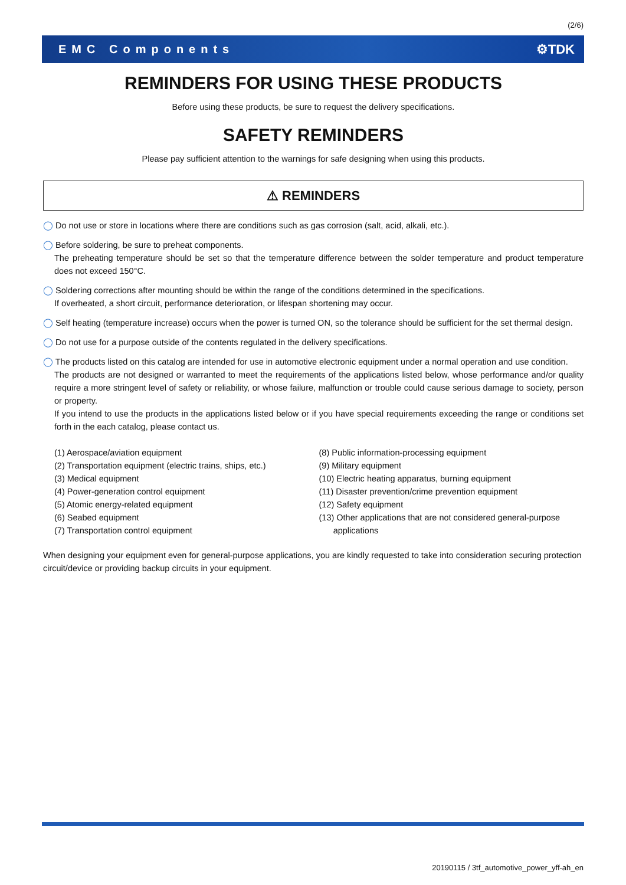(2/6)
EMC Components ⚙TDK
REMINDERS FOR USING THESE PRODUCTS
Before using these products, be sure to request the delivery specifications.
SAFETY REMINDERS
Please pay sufficient attention to the warnings for safe designing when using this products.
⚠ REMINDERS
◯ Do not use or store in locations where there are conditions such as gas corrosion (salt, acid, alkali, etc.).
◯ Before soldering, be sure to preheat components.
The preheating temperature should be set so that the temperature difference between the solder temperature and product temperature does not exceed 150°C.
◯ Soldering corrections after mounting should be within the range of the conditions determined in the specifications.
If overheated, a short circuit, performance deterioration, or lifespan shortening may occur.
◯ Self heating (temperature increase) occurs when the power is turned ON, so the tolerance should be sufficient for the set thermal design.
◯ Do not use for a purpose outside of the contents regulated in the delivery specifications.
◯ The products listed on this catalog are intended for use in automotive electronic equipment under a normal operation and use condition.
The products are not designed or warranted to meet the requirements of the applications listed below, whose performance and/or quality require a more stringent level of safety or reliability, or whose failure, malfunction or trouble could cause serious damage to society, person or property.
If you intend to use the products in the applications listed below or if you have special requirements exceeding the range or conditions set forth in the each catalog, please contact us.
(1) Aerospace/aviation equipment
(2) Transportation equipment (electric trains, ships, etc.)
(3) Medical equipment
(4) Power-generation control equipment
(5) Atomic energy-related equipment
(6) Seabed equipment
(7) Transportation control equipment
(8) Public information-processing equipment
(9) Military equipment
(10) Electric heating apparatus, burning equipment
(11) Disaster prevention/crime prevention equipment
(12) Safety equipment
(13) Other applications that are not considered general-purpose
applications
When designing your equipment even for general-purpose applications, you are kindly requested to take into consideration securing protection circuit/device or providing backup circuits in your equipment.
20190115 / 3tf_automotive_power_yff-ah_en